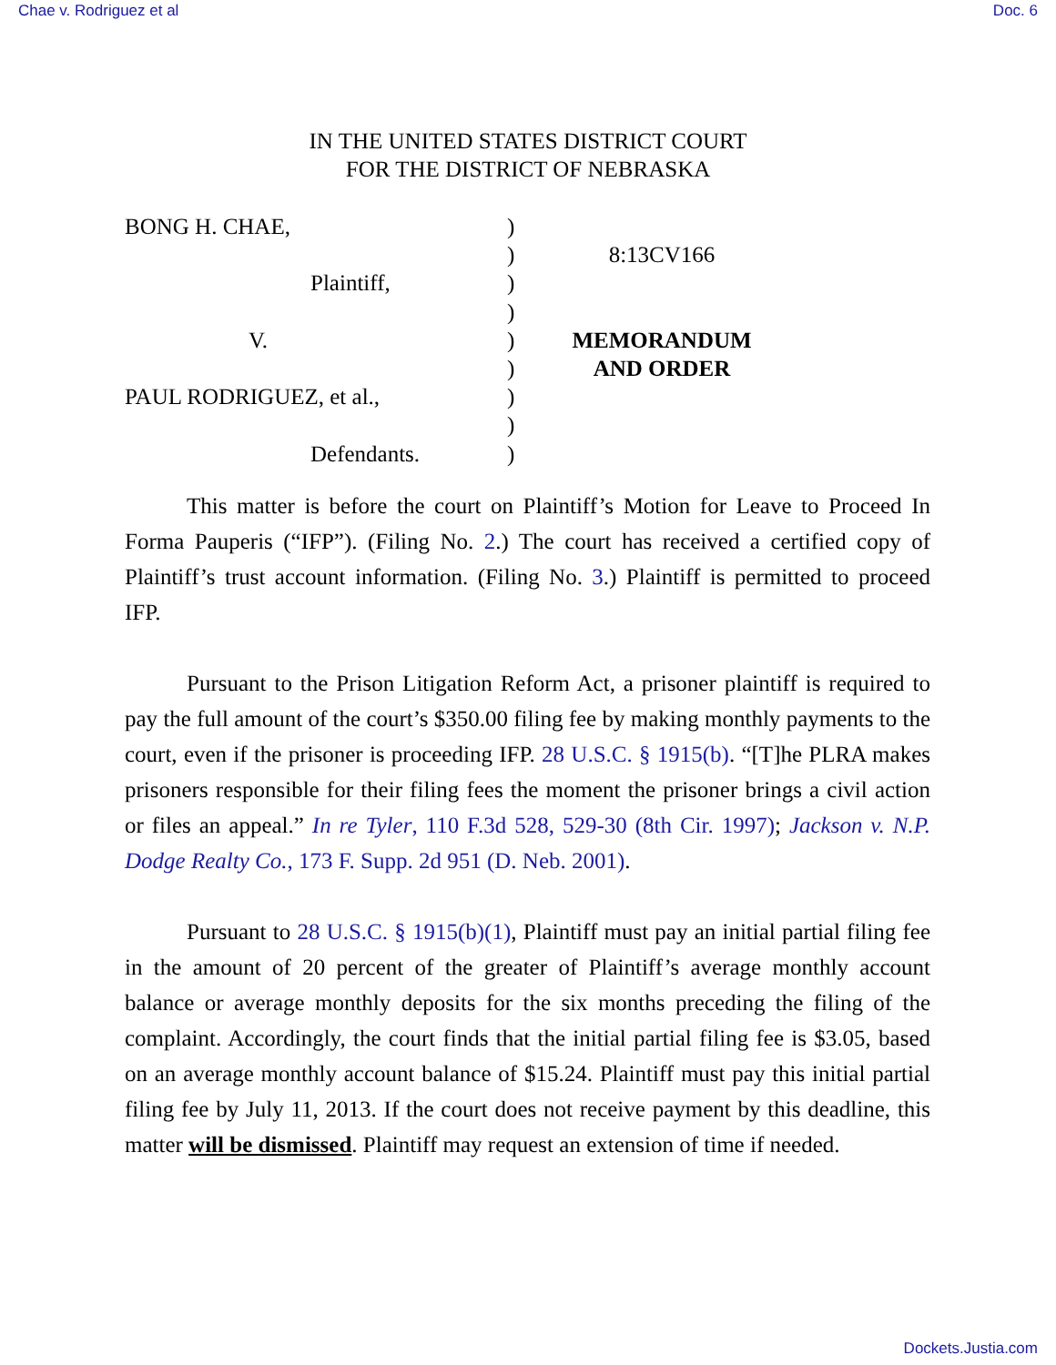Chae v. Rodriguez et al Doc. 6
IN THE UNITED STATES DISTRICT COURT
FOR THE DISTRICT OF NEBRASKA
BONG H. CHAE,
Plaintiff,
V.
PAUL RODRIGUEZ, et al.,
Defendants.
)
)
)
)
)
)
)
)
)
8:13CV166
MEMORANDUM
AND ORDER
This matter is before the court on Plaintiff’s Motion for Leave to Proceed In Forma Pauperis (“IFP”). (Filing No. 2.) The court has received a certified copy of Plaintiff’s trust account information. (Filing No. 3.) Plaintiff is permitted to proceed IFP.
Pursuant to the Prison Litigation Reform Act, a prisoner plaintiff is required to pay the full amount of the court’s $350.00 filing fee by making monthly payments to the court, even if the prisoner is proceeding IFP. 28 U.S.C. § 1915(b). “[T]he PLRA makes prisoners responsible for their filing fees the moment the prisoner brings a civil action or files an appeal.” In re Tyler, 110 F.3d 528, 529-30 (8th Cir. 1997); Jackson v. N.P. Dodge Realty Co., 173 F. Supp. 2d 951 (D. Neb. 2001).
Pursuant to 28 U.S.C. § 1915(b)(1), Plaintiff must pay an initial partial filing fee in the amount of 20 percent of the greater of Plaintiff’s average monthly account balance or average monthly deposits for the six months preceding the filing of the complaint. Accordingly, the court finds that the initial partial filing fee is $3.05, based on an average monthly account balance of $15.24. Plaintiff must pay this initial partial filing fee by July 11, 2013. If the court does not receive payment by this deadline, this matter will be dismissed. Plaintiff may request an extension of time if needed.
Dockets.Justia.com